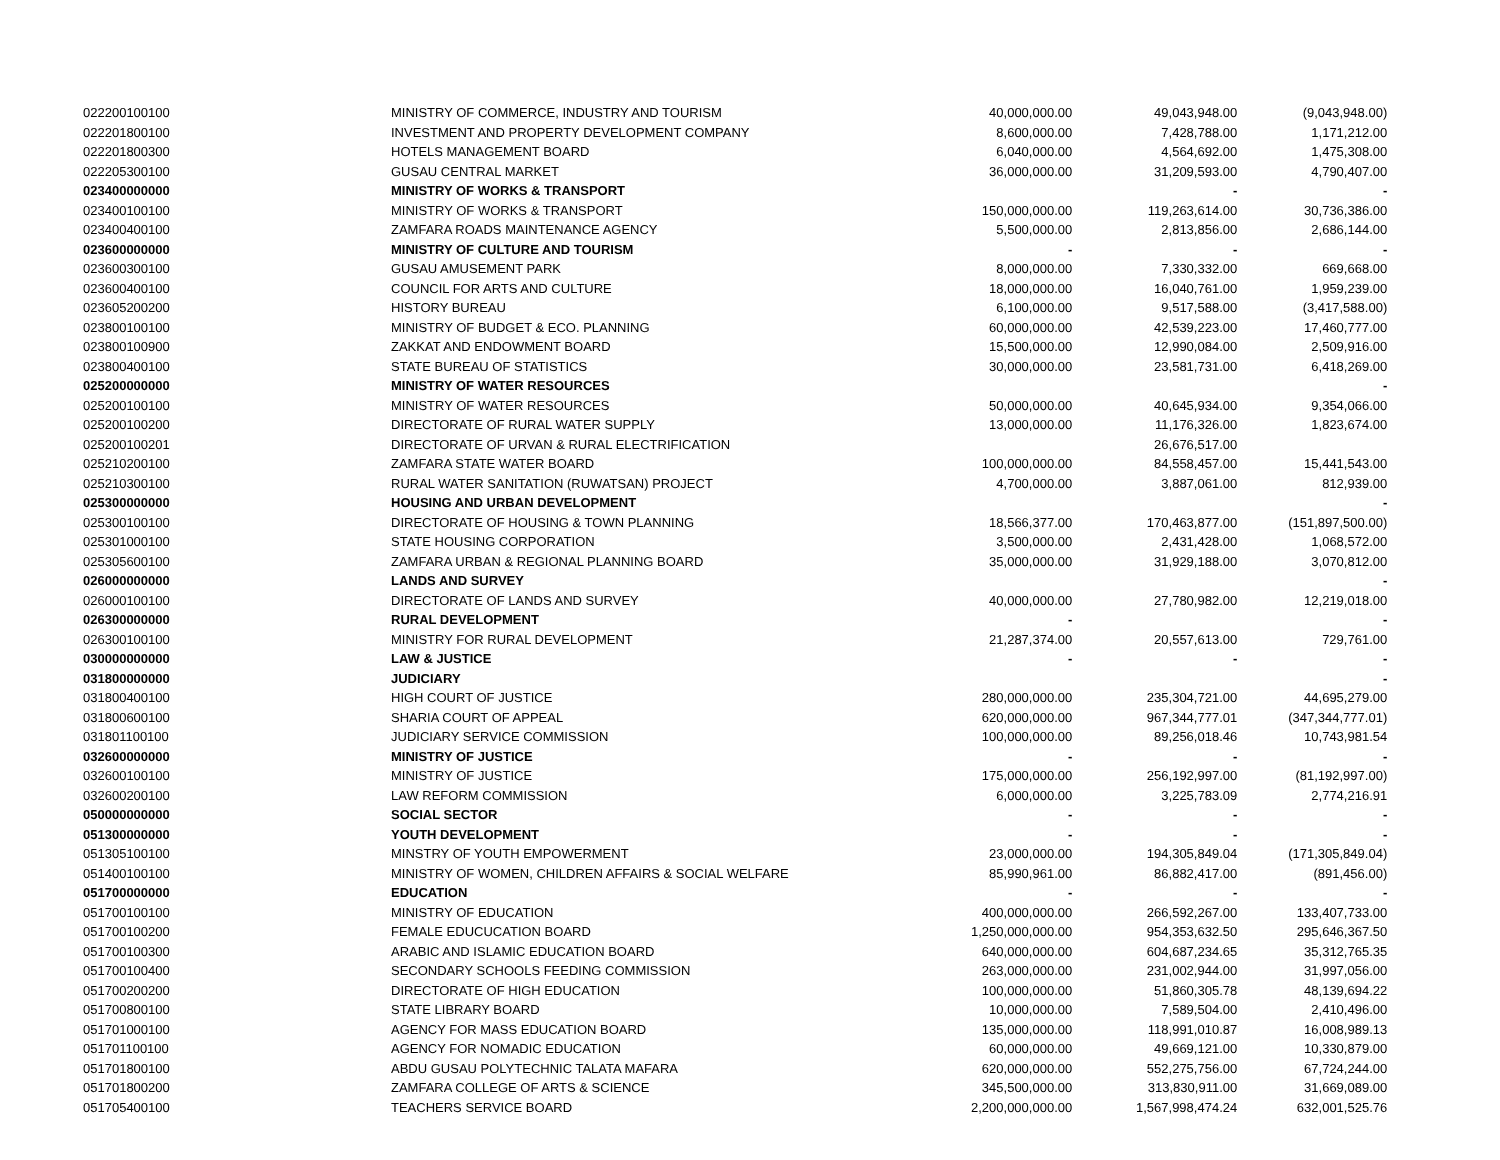| 022200100100 | MINISTRY OF COMMERCE, INDUSTRY AND TOURISM | 40,000,000.00 | 49,043,948.00 | (9,043,948.00) |
| 022201800100 | INVESTMENT AND PROPERTY DEVELOPMENT COMPANY | 8,600,000.00 | 7,428,788.00 | 1,171,212.00 |
| 022201800300 | HOTELS MANAGEMENT BOARD | 6,040,000.00 | 4,564,692.00 | 1,475,308.00 |
| 022205300100 | GUSAU CENTRAL MARKET | 36,000,000.00 | 31,209,593.00 | 4,790,407.00 |
| 023400000000 | MINISTRY OF WORKS & TRANSPORT | | - | - |
| 023400100100 | MINISTRY OF WORKS & TRANSPORT | 150,000,000.00 | 119,263,614.00 | 30,736,386.00 |
| 023400400100 | ZAMFARA ROADS MAINTENANCE AGENCY | 5,500,000.00 | 2,813,856.00 | 2,686,144.00 |
| 023600000000 | MINISTRY OF CULTURE AND TOURISM | - | - | - |
| 023600300100 | GUSAU AMUSEMENT PARK | 8,000,000.00 | 7,330,332.00 | 669,668.00 |
| 023600400100 | COUNCIL FOR ARTS AND CULTURE | 18,000,000.00 | 16,040,761.00 | 1,959,239.00 |
| 023605200200 | HISTORY BUREAU | 6,100,000.00 | 9,517,588.00 | (3,417,588.00) |
| 023800100100 | MINISTRY OF BUDGET & ECO. PLANNING | 60,000,000.00 | 42,539,223.00 | 17,460,777.00 |
| 023800100900 | ZAKKAT AND ENDOWMENT BOARD | 15,500,000.00 | 12,990,084.00 | 2,509,916.00 |
| 023800400100 | STATE BUREAU OF STATISTICS | 30,000,000.00 | 23,581,731.00 | 6,418,269.00 |
| 025200000000 | MINISTRY OF WATER RESOURCES | | | - |
| 025200100100 | MINISTRY OF WATER RESOURCES | 50,000,000.00 | 40,645,934.00 | 9,354,066.00 |
| 025200100200 | DIRECTORATE OF RURAL WATER SUPPLY | 13,000,000.00 | 11,176,326.00 | 1,823,674.00 |
| 025200100201 | DIRECTORATE OF URVAN & RURAL ELECTRIFICATION | | 26,676,517.00 | |
| 025210200100 | ZAMFARA STATE WATER BOARD | 100,000,000.00 | 84,558,457.00 | 15,441,543.00 |
| 025210300100 | RURAL WATER SANITATION (RUWATSAN) PROJECT | 4,700,000.00 | 3,887,061.00 | 812,939.00 |
| 025300000000 | HOUSING AND URBAN DEVELOPMENT | | | - |
| 025300100100 | DIRECTORATE OF HOUSING & TOWN PLANNING | 18,566,377.00 | 170,463,877.00 | (151,897,500.00) |
| 025301000100 | STATE HOUSING CORPORATION | 3,500,000.00 | 2,431,428.00 | 1,068,572.00 |
| 025305600100 | ZAMFARA URBAN & REGIONAL PLANNING BOARD | 35,000,000.00 | 31,929,188.00 | 3,070,812.00 |
| 026000000000 | LANDS AND SURVEY | | | - |
| 026000100100 | DIRECTORATE OF LANDS AND SURVEY | 40,000,000.00 | 27,780,982.00 | 12,219,018.00 |
| 026300000000 | RURAL DEVELOPMENT | - | | - |
| 026300100100 | MINISTRY FOR RURAL DEVELOPMENT | 21,287,374.00 | 20,557,613.00 | 729,761.00 |
| 030000000000 | LAW & JUSTICE | - | - | - |
| 031800000000 | JUDICIARY | | | - |
| 031800400100 | HIGH COURT OF JUSTICE | 280,000,000.00 | 235,304,721.00 | 44,695,279.00 |
| 031800600100 | SHARIA COURT OF APPEAL | 620,000,000.00 | 967,344,777.01 | (347,344,777.01) |
| 031801100100 | JUDICIARY SERVICE COMMISSION | 100,000,000.00 | 89,256,018.46 | 10,743,981.54 |
| 032600000000 | MINISTRY OF JUSTICE | - | - | - |
| 032600100100 | MINISTRY OF JUSTICE | 175,000,000.00 | 256,192,997.00 | (81,192,997.00) |
| 032600200100 | LAW REFORM COMMISSION | 6,000,000.00 | 3,225,783.09 | 2,774,216.91 |
| 050000000000 | SOCIAL SECTOR | - | - | - |
| 051300000000 | YOUTH DEVELOPMENT | - | - | - |
| 051305100100 | MINSTRY OF YOUTH EMPOWERMENT | 23,000,000.00 | 194,305,849.04 | (171,305,849.04) |
| 051400100100 | MINISTRY OF WOMEN, CHILDREN AFFAIRS & SOCIAL WELFARE | 85,990,961.00 | 86,882,417.00 | (891,456.00) |
| 051700000000 | EDUCATION | - | - | - |
| 051700100100 | MINISTRY OF EDUCATION | 400,000,000.00 | 266,592,267.00 | 133,407,733.00 |
| 051700100200 | FEMALE EDUCUCATION BOARD | 1,250,000,000.00 | 954,353,632.50 | 295,646,367.50 |
| 051700100300 | ARABIC AND ISLAMIC EDUCATION BOARD | 640,000,000.00 | 604,687,234.65 | 35,312,765.35 |
| 051700100400 | SECONDARY SCHOOLS FEEDING COMMISSION | 263,000,000.00 | 231,002,944.00 | 31,997,056.00 |
| 051700200200 | DIRECTORATE OF HIGH EDUCATION | 100,000,000.00 | 51,860,305.78 | 48,139,694.22 |
| 051700800100 | STATE LIBRARY BOARD | 10,000,000.00 | 7,589,504.00 | 2,410,496.00 |
| 051701000100 | AGENCY FOR MASS EDUCATION BOARD | 135,000,000.00 | 118,991,010.87 | 16,008,989.13 |
| 051701100100 | AGENCY FOR NOMADIC EDUCATION | 60,000,000.00 | 49,669,121.00 | 10,330,879.00 |
| 051701800100 | ABDU GUSAU POLYTECHNIC TALATA MAFARA | 620,000,000.00 | 552,275,756.00 | 67,724,244.00 |
| 051701800200 | ZAMFARA COLLEGE OF ARTS & SCIENCE | 345,500,000.00 | 313,830,911.00 | 31,669,089.00 |
| 051705400100 | TEACHERS SERVICE BOARD | 2,200,000,000.00 | 1,567,998,474.24 | 632,001,525.76 |